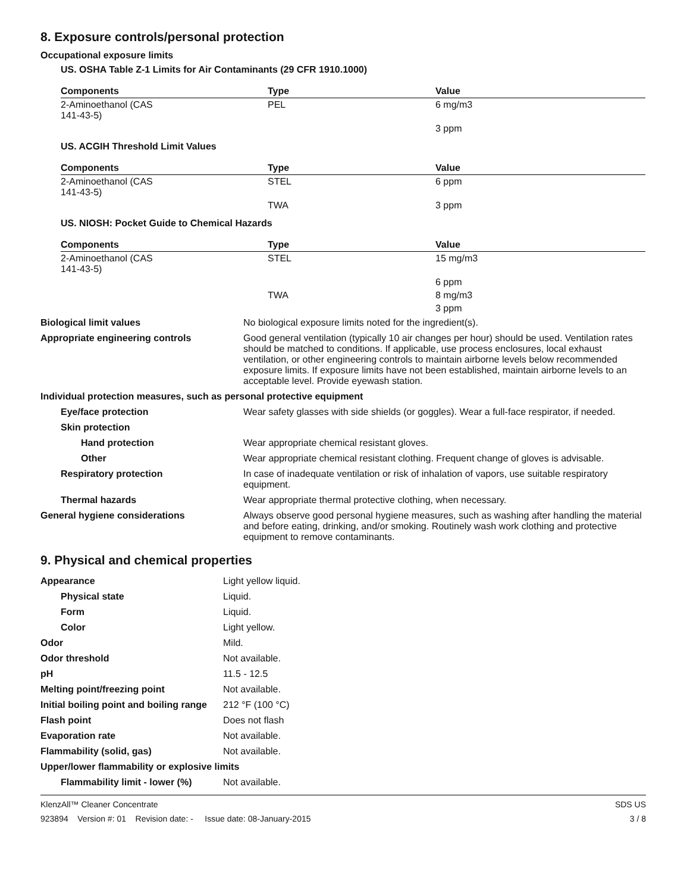8. Exposure controls/personal protection
Occupational exposure limits
US. OSHA Table Z-1 Limits for Air Contaminants (29 CFR 1910.1000)
| Components | Type | Value |
| --- | --- | --- |
| 2-Aminoethanol (CAS 141-43-5) | PEL | 6 mg/m3 |
| | | 3 ppm |
US. ACGIH Threshold Limit Values
| Components | Type | Value |
| --- | --- | --- |
| 2-Aminoethanol (CAS 141-43-5) | STEL | 6 ppm |
| | TWA | 3 ppm |
US. NIOSH: Pocket Guide to Chemical Hazards
| Components | Type | Value |
| --- | --- | --- |
| 2-Aminoethanol (CAS 141-43-5) | STEL | 15 mg/m3 |
| | | 6 ppm |
| | TWA | 8 mg/m3 |
| | | 3 ppm |
| Biological limit values | No biological exposure limits noted for the ingredient(s). |
| Appropriate engineering controls | Good general ventilation (typically 10 air changes per hour) should be used. Ventilation rates should be matched to conditions. If applicable, use process enclosures, local exhaust ventilation, or other engineering controls to maintain airborne levels below recommended exposure limits. If exposure limits have not been established, maintain airborne levels to an acceptable level. Provide eyewash station. |
| Individual protection measures, such as personal protective equipment | |
| Eye/face protection | Wear safety glasses with side shields (or goggles). Wear a full-face respirator, if needed. |
| Skin protection | |
| Hand protection | Wear appropriate chemical resistant gloves. |
| Other | Wear appropriate chemical resistant clothing. Frequent change of gloves is advisable. |
| Respiratory protection | In case of inadequate ventilation or risk of inhalation of vapors, use suitable respiratory equipment. |
| Thermal hazards | Wear appropriate thermal protective clothing, when necessary. |
| General hygiene considerations | Always observe good personal hygiene measures, such as washing after handling the material and before eating, drinking, and/or smoking. Routinely wash work clothing and protective equipment to remove contaminants. |
9. Physical and chemical properties
| Appearance | Light yellow liquid. |
| Physical state | Liquid. |
| Form | Liquid. |
| Color | Light yellow. |
| Odor | Mild. |
| Odor threshold | Not available. |
| pH | 11.5 - 12.5 |
| Melting point/freezing point | Not available. |
| Initial boiling point and boiling range | 212 °F (100 °C) |
| Flash point | Does not flash |
| Evaporation rate | Not available. |
| Flammability (solid, gas) | Not available. |
| Upper/lower flammability or explosive limits | |
| Flammability limit - lower (%) | Not available. |
KlenzAll™ Cleaner Concentrate
923894 Version #: 01 Revision date: - Issue date: 08-January-2015
SDS US
3 / 8